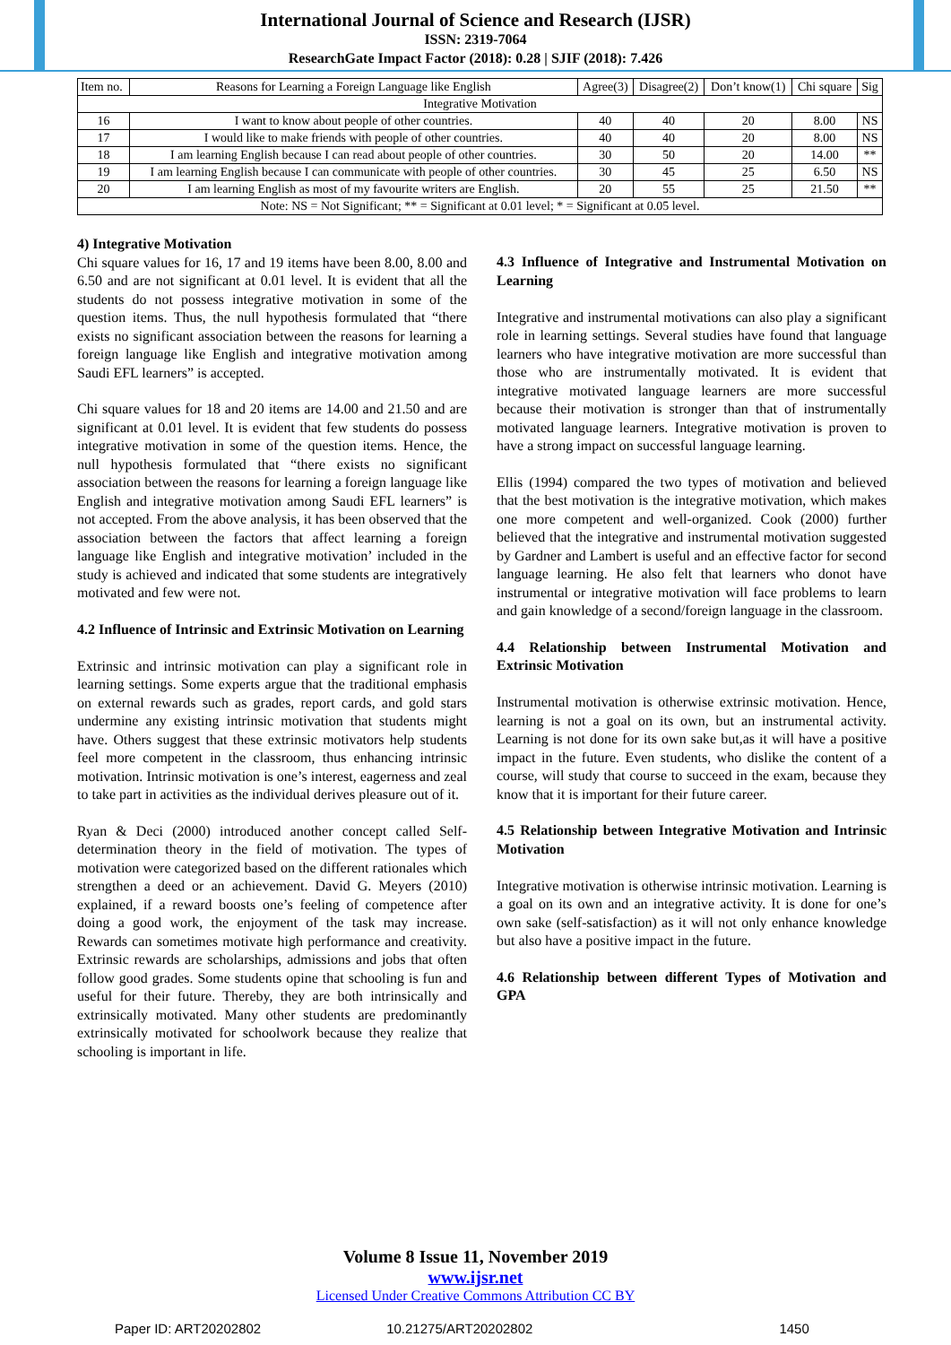International Journal of Science and Research (IJSR)
ISSN: 2319-7064
ResearchGate Impact Factor (2018): 0.28 | SJIF (2018): 7.426
| Item no. | Reasons for Learning a Foreign Language like English | Agree(3) | Disagree(2) | Don’t know(1) | Chi square | Sig |
| --- | --- | --- | --- | --- | --- | --- |
| Integrative Motivation | | | | | | |
| 16 | I want to know about people of other countries. | 40 | 40 | 20 | 8.00 | NS |
| 17 | I would like to make friends with people of other countries. | 40 | 40 | 20 | 8.00 | NS |
| 18 | I am learning English because I can read about people of other countries. | 30 | 50 | 20 | 14.00 | ** |
| 19 | I am learning English because I can communicate with people of other countries. | 30 | 45 | 25 | 6.50 | NS |
| 20 | I am learning English as most of my favourite writers are English. | 20 | 55 | 25 | 21.50 | ** |
| Note: NS = Not Significant; ** = Significant at 0.01 level; * = Significant at 0.05 level. | | | | | | |
4) Integrative Motivation
Chi square values for 16, 17 and 19 items have been 8.00, 8.00 and 6.50 and are not significant at 0.01 level. It is evident that all the students do not possess integrative motivation in some of the question items. Thus, the null hypothesis formulated that “there exists no significant association between the reasons for learning a foreign language like English and integrative motivation among Saudi EFL learners” is accepted.
Chi square values for 18 and 20 items are 14.00 and 21.50 and are significant at 0.01 level. It is evident that few students do possess integrative motivation in some of the question items. Hence, the null hypothesis formulated that “there exists no significant association between the reasons for learning a foreign language like English and integrative motivation among Saudi EFL learners” is not accepted. From the above analysis, it has been observed that the association between the factors that affect learning a foreign language like English and integrative motivation’ included in the study is achieved and indicated that some students are integratively motivated and few were not.
4.2 Influence of Intrinsic and Extrinsic Motivation on Learning
Extrinsic and intrinsic motivation can play a significant role in learning settings. Some experts argue that the traditional emphasis on external rewards such as grades, report cards, and gold stars undermine any existing intrinsic motivation that students might have. Others suggest that these extrinsic motivators help students feel more competent in the classroom, thus enhancing intrinsic motivation. Intrinsic motivation is one’s interest, eagerness and zeal to take part in activities as the individual derives pleasure out of it.
Ryan & Deci (2000) introduced another concept called Self-determination theory in the field of motivation. The types of motivation were categorized based on the different rationales which strengthen a deed or an achievement. David G. Meyers (2010) explained, if a reward boosts one’s feeling of competence after doing a good work, the enjoyment of the task may increase. Rewards can sometimes motivate high performance and creativity. Extrinsic rewards are scholarships, admissions and jobs that often follow good grades. Some students opine that schooling is fun and useful for their future. Thereby, they are both intrinsically and extrinsically motivated. Many other students are predominantly extrinsically motivated for schoolwork because they realize that schooling is important in life.
4.3 Influence of Integrative and Instrumental Motivation on Learning
Integrative and instrumental motivations can also play a significant role in learning settings. Several studies have found that language learners who have integrative motivation are more successful than those who are instrumentally motivated. It is evident that integrative motivated language learners are more successful because their motivation is stronger than that of instrumentally motivated language learners. Integrative motivation is proven to have a strong impact on successful language learning.
Ellis (1994) compared the two types of motivation and believed that the best motivation is the integrative motivation, which makes one more competent and well-organized. Cook (2000) further believed that the integrative and instrumental motivation suggested by Gardner and Lambert is useful and an effective factor for second language learning. He also felt that learners who donot have instrumental or integrative motivation will face problems to learn and gain knowledge of a second/foreign language in the classroom.
4.4 Relationship between Instrumental Motivation and Extrinsic Motivation
Instrumental motivation is otherwise extrinsic motivation. Hence, learning is not a goal on its own, but an instrumental activity. Learning is not done for its own sake but,as it will have a positive impact in the future. Even students, who dislike the content of a course, will study that course to succeed in the exam, because they know that it is important for their future career.
4.5 Relationship between Integrative Motivation and Intrinsic Motivation
Integrative motivation is otherwise intrinsic motivation. Learning is a goal on its own and an integrative activity. It is done for one’s own sake (self-satisfaction) as it will not only enhance knowledge but also have a positive impact in the future.
4.6 Relationship between different Types of Motivation and GPA
Volume 8 Issue 11, November 2019
www.ijsr.net
Licensed Under Creative Commons Attribution CC BY
Paper ID: ART20202802 10.21275/ART20202802 1450